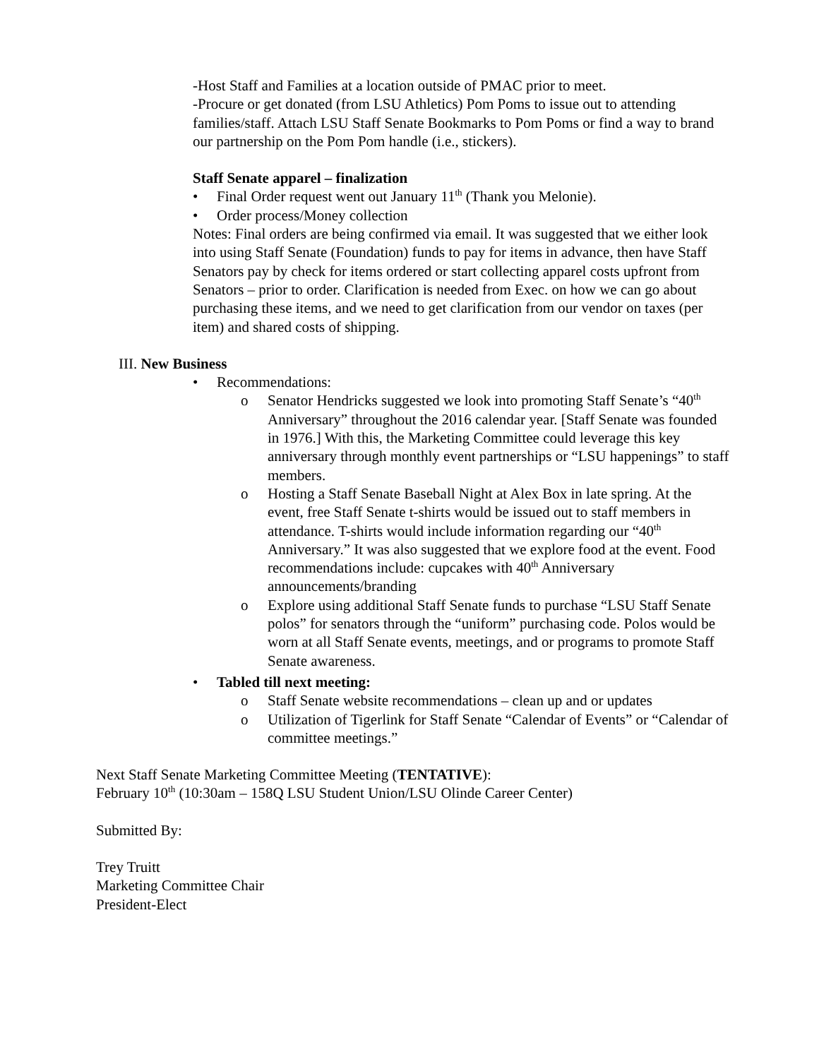-Host Staff and Families at a location outside of PMAC prior to meet.
-Procure or get donated (from LSU Athletics) Pom Poms to issue out to attending families/staff. Attach LSU Staff Senate Bookmarks to Pom Poms or find a way to brand our partnership on the Pom Pom handle (i.e., stickers).
Staff Senate apparel – finalization
• Final Order request went out January 11<sup>th</sup> (Thank you Melonie).
• Order process/Money collection
Notes: Final orders are being confirmed via email. It was suggested that we either look into using Staff Senate (Foundation) funds to pay for items in advance, then have Staff Senators pay by check for items ordered or start collecting apparel costs upfront from Senators – prior to order. Clarification is needed from Exec. on how we can go about purchasing these items, and we need to get clarification from our vendor on taxes (per item) and shared costs of shipping.
III. New Business
• Recommendations:
o Senator Hendricks suggested we look into promoting Staff Senate’s “40<sup>th</sup> Anniversary” throughout the 2016 calendar year. [Staff Senate was founded in 1976.] With this, the Marketing Committee could leverage this key anniversary through monthly event partnerships or “LSU happenings” to staff members.
o Hosting a Staff Senate Baseball Night at Alex Box in late spring. At the event, free Staff Senate t-shirts would be issued out to staff members in attendance. T-shirts would include information regarding our “40<sup>th</sup> Anniversary.” It was also suggested that we explore food at the event. Food recommendations include: cupcakes with 40<sup>th</sup> Anniversary announcements/branding
o Explore using additional Staff Senate funds to purchase “LSU Staff Senate polos” for senators through the “uniform” purchasing code. Polos would be worn at all Staff Senate events, meetings, and or programs to promote Staff Senate awareness.
• Tabled till next meeting:
o Staff Senate website recommendations – clean up and or updates
o Utilization of Tigerlink for Staff Senate “Calendar of Events” or “Calendar of committee meetings.”
Next Staff Senate Marketing Committee Meeting (TENTATIVE):
February 10<sup>th</sup> (10:30am – 158Q LSU Student Union/LSU Olinde Career Center)
Submitted By:
Trey Truitt
Marketing Committee Chair
President-Elect